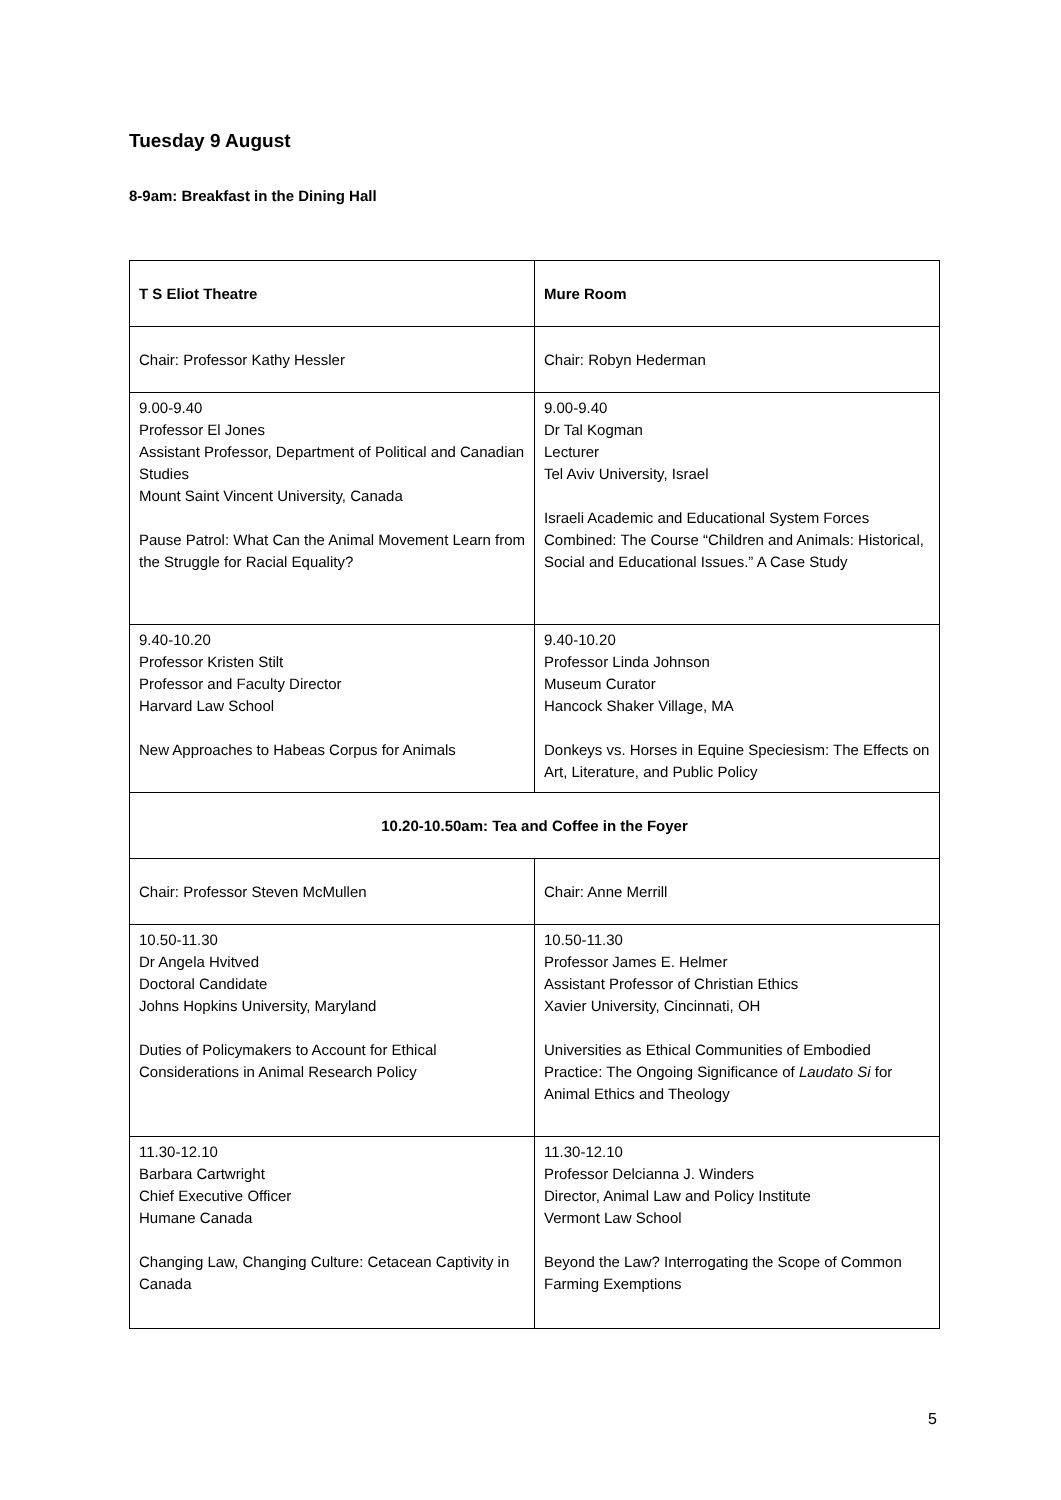Tuesday 9 August
8-9am: Breakfast in the Dining Hall
| T S Eliot Theatre | Mure Room |
| Chair: Professor Kathy Hessler | Chair: Robyn Hederman |
| 9.00-9.40 Professor El Jones Assistant Professor, Department of Political and Canadian Studies Mount Saint Vincent University, Canada Pause Patrol: What Can the Animal Movement Learn from the Struggle for Racial Equality? | 9.00-9.40 Dr Tal Kogman Lecturer Tel Aviv University, Israel Israeli Academic and Educational System Forces Combined: The Course “Children and Animals: Historical, Social and Educational Issues.” A Case Study |
| 9.40-10.20 Professor Kristen Stilt Professor and Faculty Director Harvard Law School New Approaches to Habeas Corpus for Animals | 9.40-10.20 Professor Linda Johnson Museum Curator Hancock Shaker Village, MA Donkeys vs. Horses in Equine Speciesism: The Effects on Art, Literature, and Public Policy |
| 10.20-10.50am: Tea and Coffee in the Foyer | |
| Chair: Professor Steven McMullen | Chair: Anne Merrill |
| 10.50-11.30 Dr Angela Hvitved Doctoral Candidate Johns Hopkins University, Maryland Duties of Policymakers to Account for Ethical Considerations in Animal Research Policy | 10.50-11.30 Professor James E. Helmer Assistant Professor of Christian Ethics Xavier University, Cincinnati, OH Universities as Ethical Communities of Embodied Practice: The Ongoing Significance of Laudato Si for Animal Ethics and Theology |
| 11.30-12.10 Barbara Cartwright Chief Executive Officer Humane Canada Changing Law, Changing Culture: Cetacean Captivity in Canada | 11.30-12.10 Professor Delcianna J. Winders Director, Animal Law and Policy Institute Vermont Law School Beyond the Law? Interrogating the Scope of Common Farming Exemptions |
5